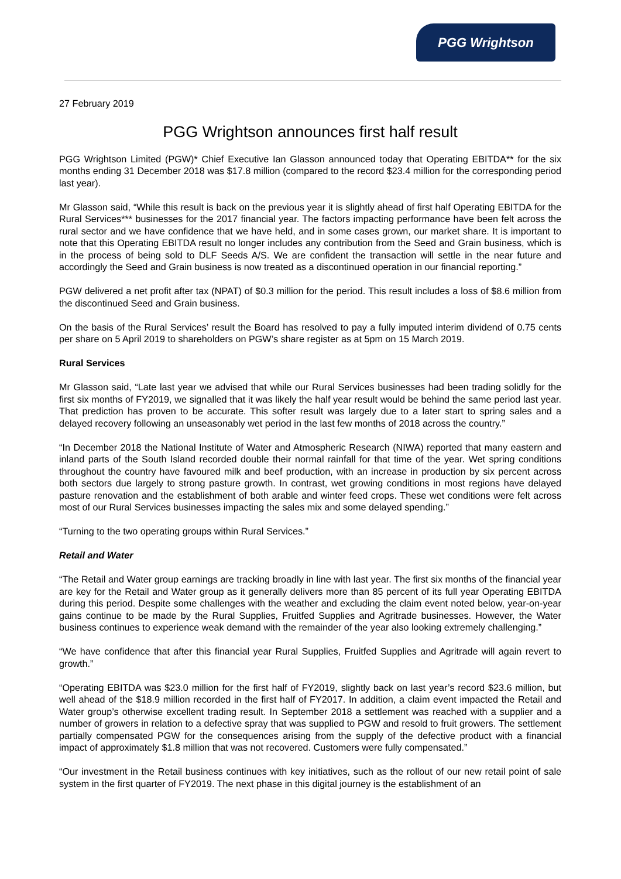PGG Wrightson
27 February 2019
PGG Wrightson announces first half result
PGG Wrightson Limited (PGW)* Chief Executive Ian Glasson announced today that Operating EBITDA** for the six months ending 31 December 2018 was $17.8 million (compared to the record $23.4 million for the corresponding period last year).
Mr Glasson said, “While this result is back on the previous year it is slightly ahead of first half Operating EBITDA for the Rural Services*** businesses for the 2017 financial year. The factors impacting performance have been felt across the rural sector and we have confidence that we have held, and in some cases grown, our market share. It is important to note that this Operating EBITDA result no longer includes any contribution from the Seed and Grain business, which is in the process of being sold to DLF Seeds A/S. We are confident the transaction will settle in the near future and accordingly the Seed and Grain business is now treated as a discontinued operation in our financial reporting.”
PGW delivered a net profit after tax (NPAT) of $0.3 million for the period. This result includes a loss of $8.6 million from the discontinued Seed and Grain business.
On the basis of the Rural Services’ result the Board has resolved to pay a fully imputed interim dividend of 0.75 cents per share on 5 April 2019 to shareholders on PGW’s share register as at 5pm on 15 March 2019.
Rural Services
Mr Glasson said, “Late last year we advised that while our Rural Services businesses had been trading solidly for the first six months of FY2019, we signalled that it was likely the half year result would be behind the same period last year. That prediction has proven to be accurate. This softer result was largely due to a later start to spring sales and a delayed recovery following an unseasonably wet period in the last few months of 2018 across the country.”
“In December 2018 the National Institute of Water and Atmospheric Research (NIWA) reported that many eastern and inland parts of the South Island recorded double their normal rainfall for that time of the year. Wet spring conditions throughout the country have favoured milk and beef production, with an increase in production by six percent across both sectors due largely to strong pasture growth. In contrast, wet growing conditions in most regions have delayed pasture renovation and the establishment of both arable and winter feed crops. These wet conditions were felt across most of our Rural Services businesses impacting the sales mix and some delayed spending.”
“Turning to the two operating groups within Rural Services.”
Retail and Water
“The Retail and Water group earnings are tracking broadly in line with last year. The first six months of the financial year are key for the Retail and Water group as it generally delivers more than 85 percent of its full year Operating EBITDA during this period. Despite some challenges with the weather and excluding the claim event noted below, year-on-year gains continue to be made by the Rural Supplies, Fruitfed Supplies and Agritrade businesses. However, the Water business continues to experience weak demand with the remainder of the year also looking extremely challenging.”
“We have confidence that after this financial year Rural Supplies, Fruitfed Supplies and Agritrade will again revert to growth.”
“Operating EBITDA was $23.0 million for the first half of FY2019, slightly back on last year’s record $23.6 million, but well ahead of the $18.9 million recorded in the first half of FY2017. In addition, a claim event impacted the Retail and Water group’s otherwise excellent trading result. In September 2018 a settlement was reached with a supplier and a number of growers in relation to a defective spray that was supplied to PGW and resold to fruit growers. The settlement partially compensated PGW for the consequences arising from the supply of the defective product with a financial impact of approximately $1.8 million that was not recovered. Customers were fully compensated.”
“Our investment in the Retail business continues with key initiatives, such as the rollout of our new retail point of sale system in the first quarter of FY2019. The next phase in this digital journey is the establishment of an